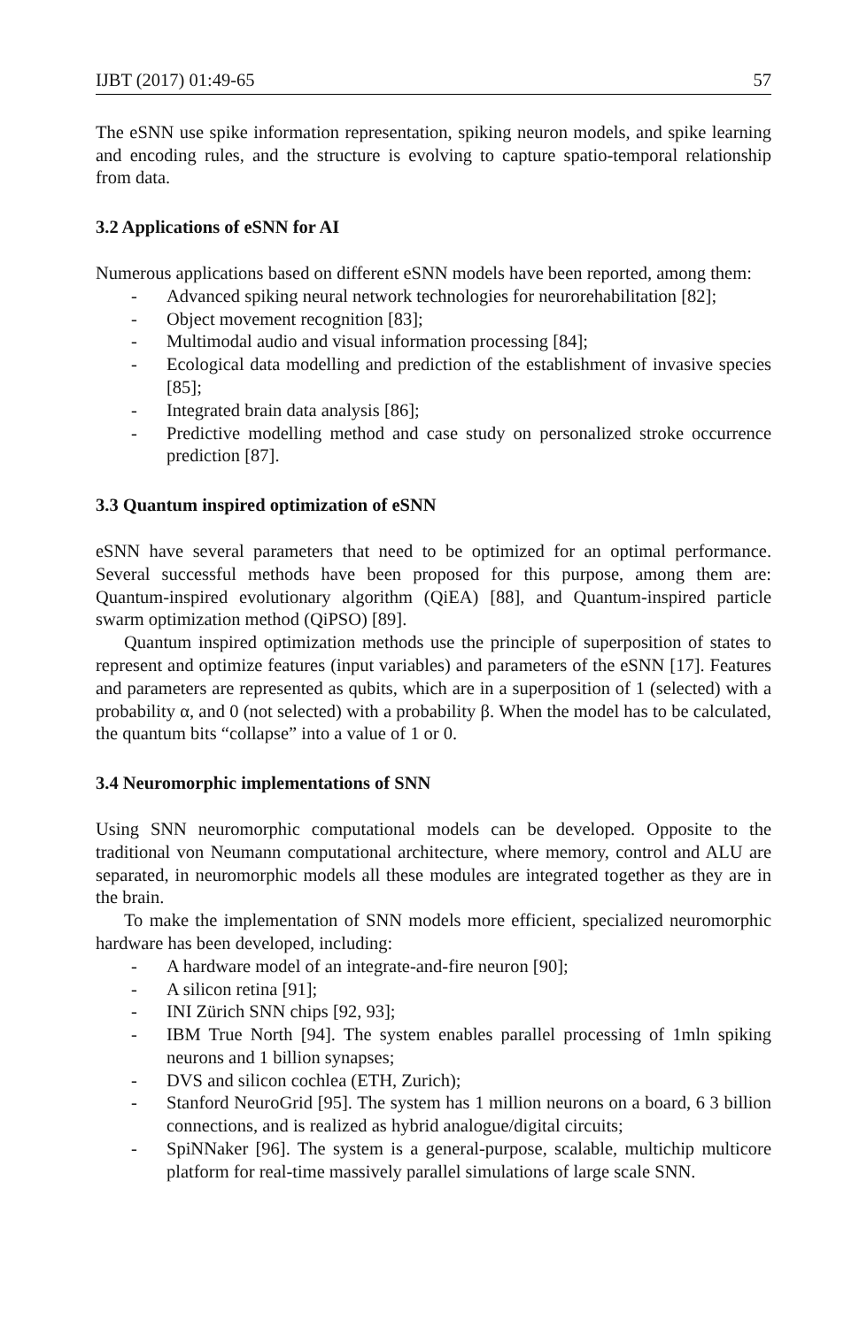IJBT (2017) 01:49-65 57
The eSNN use spike information representation, spiking neuron models, and spike learning and encoding rules, and the structure is evolving to capture spatio-temporal relationship from data.
3.2 Applications of eSNN for AI
Numerous applications based on different eSNN models have been reported, among them:
- Advanced spiking neural network technologies for neurorehabilitation [82];
- Object movement recognition [83];
- Multimodal audio and visual information processing [84];
- Ecological data modelling and prediction of the establishment of invasive species [85];
- Integrated brain data analysis [86];
- Predictive modelling method and case study on personalized stroke occurrence prediction [87].
3.3 Quantum inspired optimization of eSNN
eSNN have several parameters that need to be optimized for an optimal performance. Several successful methods have been proposed for this purpose, among them are: Quantum-inspired evolutionary algorithm (QiEA) [88], and Quantum-inspired particle swarm optimization method (QiPSO) [89].
Quantum inspired optimization methods use the principle of superposition of states to represent and optimize features (input variables) and parameters of the eSNN [17]. Features and parameters are represented as qubits, which are in a superposition of 1 (selected) with a probability α, and 0 (not selected) with a probability β. When the model has to be calculated, the quantum bits “collapse” into a value of 1 or 0.
3.4 Neuromorphic implementations of SNN
Using SNN neuromorphic computational models can be developed. Opposite to the traditional von Neumann computational architecture, where memory, control and ALU are separated, in neuromorphic models all these modules are integrated together as they are in the brain.
To make the implementation of SNN models more efficient, specialized neuromorphic hardware has been developed, including:
- A hardware model of an integrate-and-fire neuron [90];
- A silicon retina [91];
- INI Zürich SNN chips [92, 93];
- IBM True North [94]. The system enables parallel processing of 1mln spiking neurons and 1 billion synapses;
- DVS and silicon cochlea (ETH, Zurich);
- Stanford NeuroGrid [95]. The system has 1 million neurons on a board, 6 3 billion connections, and is realized as hybrid analogue/digital circuits;
- SpiNNaker [96]. The system is a general-purpose, scalable, multichip multicore platform for real-time massively parallel simulations of large scale SNN.